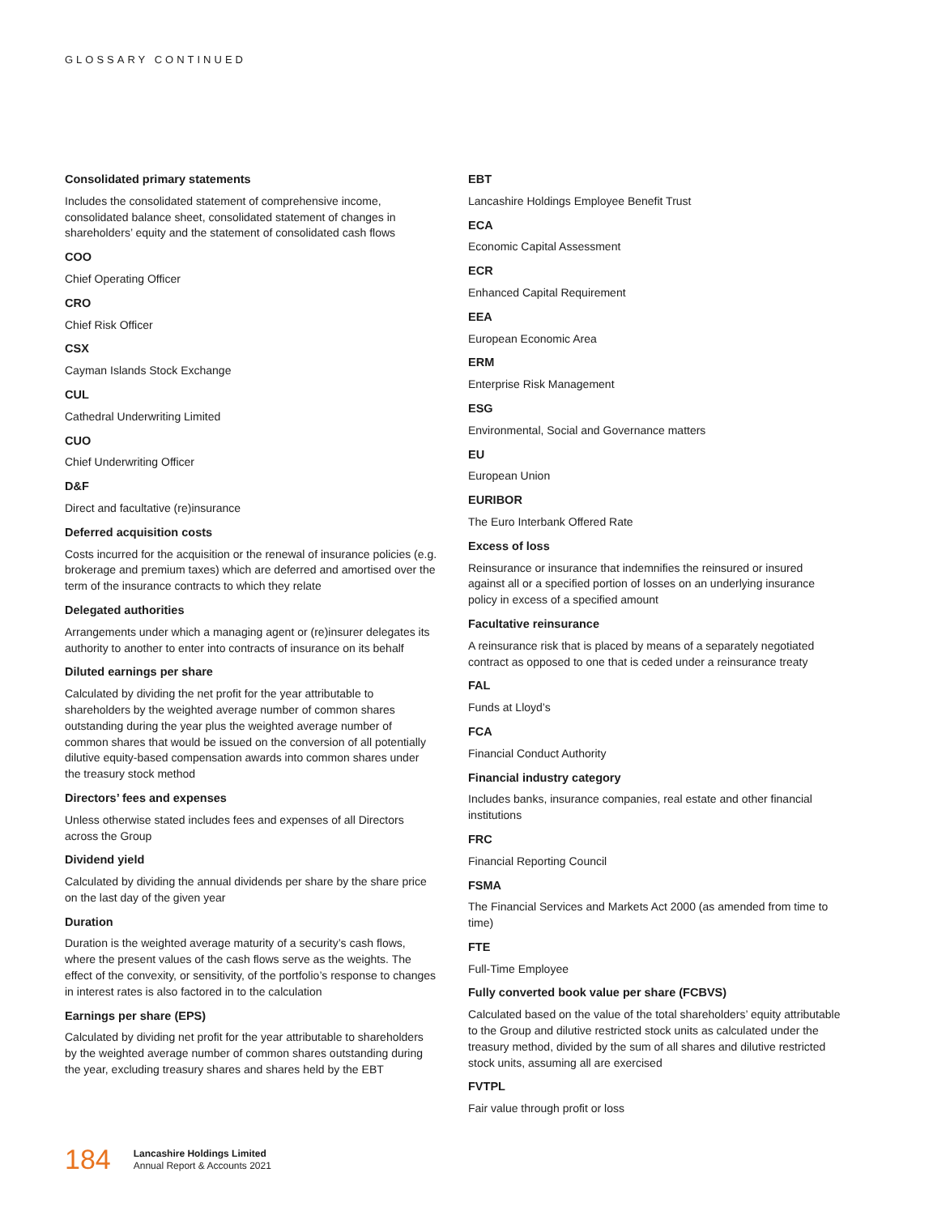GLOSSARY CONTINUED
Consolidated primary statements
Includes the consolidated statement of comprehensive income, consolidated balance sheet, consolidated statement of changes in shareholders’ equity and the statement of consolidated cash flows
COO
Chief Operating Officer
CRO
Chief Risk Officer
CSX
Cayman Islands Stock Exchange
CUL
Cathedral Underwriting Limited
CUO
Chief Underwriting Officer
D&F
Direct and facultative (re)insurance
Deferred acquisition costs
Costs incurred for the acquisition or the renewal of insurance policies (e.g. brokerage and premium taxes) which are deferred and amortised over the term of the insurance contracts to which they relate
Delegated authorities
Arrangements under which a managing agent or (re)insurer delegates its authority to another to enter into contracts of insurance on its behalf
Diluted earnings per share
Calculated by dividing the net profit for the year attributable to shareholders by the weighted average number of common shares outstanding during the year plus the weighted average number of common shares that would be issued on the conversion of all potentially dilutive equity-based compensation awards into common shares under the treasury stock method
Directors’ fees and expenses
Unless otherwise stated includes fees and expenses of all Directors across the Group
Dividend yield
Calculated by dividing the annual dividends per share by the share price on the last day of the given year
Duration
Duration is the weighted average maturity of a security’s cash flows, where the present values of the cash flows serve as the weights. The effect of the convexity, or sensitivity, of the portfolio’s response to changes in interest rates is also factored in to the calculation
Earnings per share (EPS)
Calculated by dividing net profit for the year attributable to shareholders by the weighted average number of common shares outstanding during the year, excluding treasury shares and shares held by the EBT
EBT
Lancashire Holdings Employee Benefit Trust
ECA
Economic Capital Assessment
ECR
Enhanced Capital Requirement
EEA
European Economic Area
ERM
Enterprise Risk Management
ESG
Environmental, Social and Governance matters
EU
European Union
EURIBOR
The Euro Interbank Offered Rate
Excess of loss
Reinsurance or insurance that indemnifies the reinsured or insured against all or a specified portion of losses on an underlying insurance policy in excess of a specified amount
Facultative reinsurance
A reinsurance risk that is placed by means of a separately negotiated contract as opposed to one that is ceded under a reinsurance treaty
FAL
Funds at Lloyd’s
FCA
Financial Conduct Authority
Financial industry category
Includes banks, insurance companies, real estate and other financial institutions
FRC
Financial Reporting Council
FSMA
The Financial Services and Markets Act 2000 (as amended from time to time)
FTE
Full-Time Employee
Fully converted book value per share (FCBVS)
Calculated based on the value of the total shareholders’ equity attributable to the Group and dilutive restricted stock units as calculated under the treasury method, divided by the sum of all shares and dilutive restricted stock units, assuming all are exercised
FVTPL
Fair value through profit or loss
184
Lancashire Holdings Limited
Annual Report & Accounts 2021